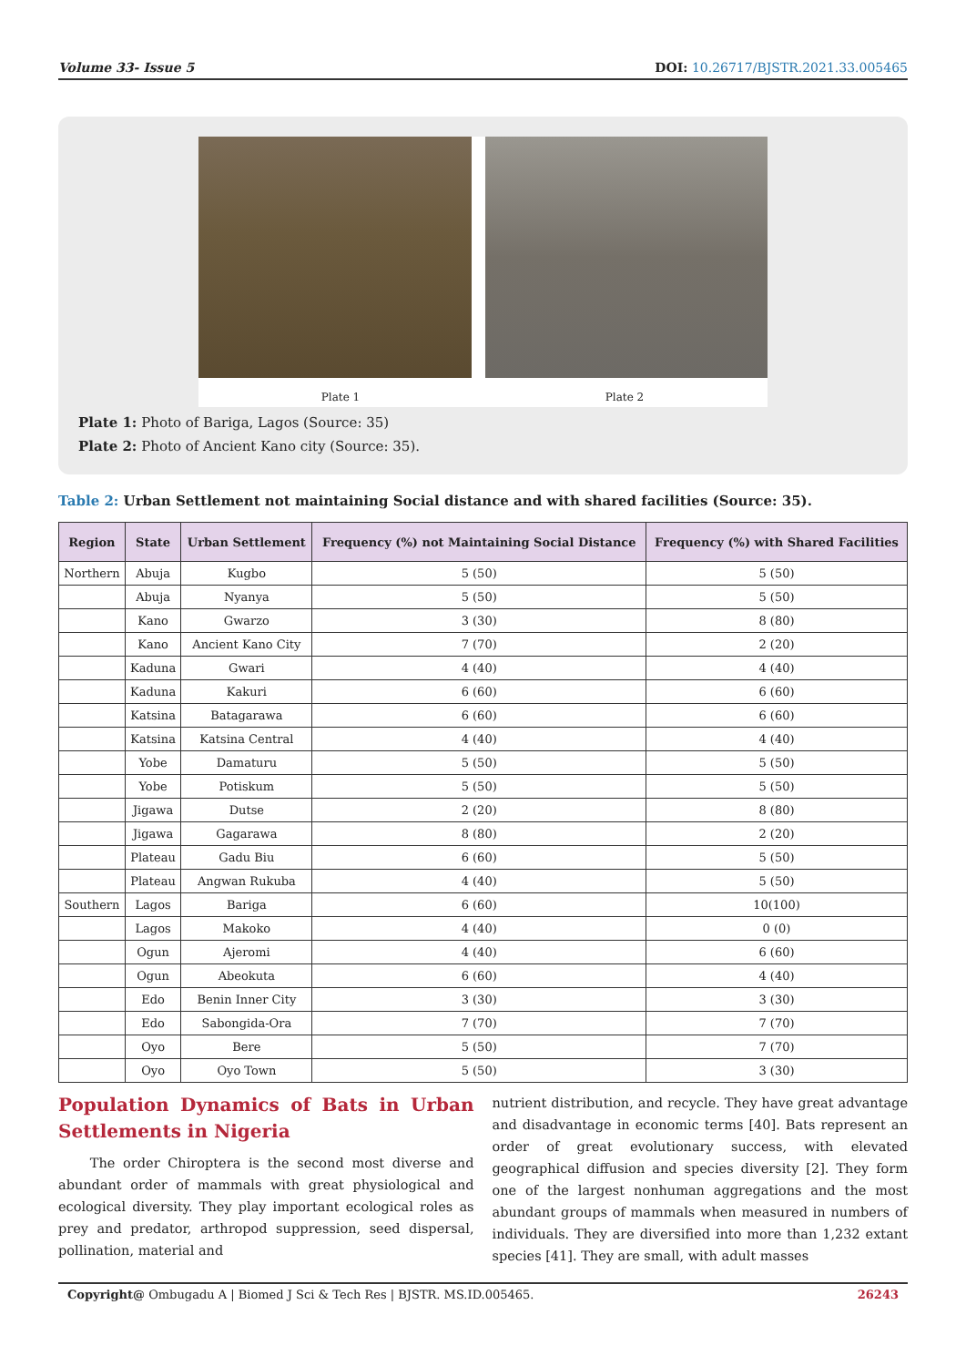Volume 33- Issue 5 DOI: 10.26717/BJSTR.2021.33.005465
Plate 1
Plate 2
Plate 1: Photo of Bariga, Lagos (Source: 35)
Plate 2: Photo of Ancient Kano city (Source: 35).
Table 2: Urban Settlement not maintaining Social distance and with shared facilities (Source: 35).
| Region | State | Urban Settlement | Frequency (%) not Maintaining Social Distance | Frequency (%) with Shared Facilities |
| --- | --- | --- | --- | --- |
| Northern | Abuja | Kugbo | 5 (50) | 5 (50) |
| | Abuja | Nyanya | 5 (50) | 5 (50) |
| | Kano | Gwarzo | 3 (30) | 8 (80) |
| | Kano | Ancient Kano City | 7 (70) | 2 (20) |
| | Kaduna | Gwari | 4 (40) | 4 (40) |
| | Kaduna | Kakuri | 6 (60) | 6 (60) |
| | Katsina | Batagarawa | 6 (60) | 6 (60) |
| | Katsina | Katsina Central | 4 (40) | 4 (40) |
| | Yobe | Damaturu | 5 (50) | 5 (50) |
| | Yobe | Potiskum | 5 (50) | 5 (50) |
| | Jigawa | Dutse | 2 (20) | 8 (80) |
| | Jigawa | Gagarawa | 8 (80) | 2 (20) |
| | Plateau | Gadu Biu | 6 (60) | 5 (50) |
| | Plateau | Angwan Rukuba | 4 (40) | 5 (50) |
| Southern | Lagos | Bariga | 6 (60) | 10(100) |
| | Lagos | Makoko | 4 (40) | 0 (0) |
| | Ogun | Ajeromi | 4 (40) | 6 (60) |
| | Ogun | Abeokuta | 6 (60) | 4 (40) |
| | Edo | Benin Inner City | 3 (30) | 3 (30) |
| | Edo | Sabongida-Ora | 7 (70) | 7 (70) |
| | Oyo | Bere | 5 (50) | 7 (70) |
| | Oyo | Oyo Town | 5 (50) | 3 (30) |
Population Dynamics of Bats in Urban Settlements in Nigeria
The order Chiroptera is the second most diverse and abundant order of mammals with great physiological and ecological diversity. They play important ecological roles as prey and predator, arthropod suppression, seed dispersal, pollination, material and
nutrient distribution, and recycle. They have great advantage and disadvantage in economic terms [40]. Bats represent an order of great evolutionary success, with elevated geographical diffusion and species diversity [2]. They form one of the largest nonhuman aggregations and the most abundant groups of mammals when measured in numbers of individuals. They are diversified into more than 1,232 extant species [41]. They are small, with adult masses
Copyright@ Ombugadu A | Biomed J Sci & Tech Res | BJSTR. MS.ID.005465. 26243